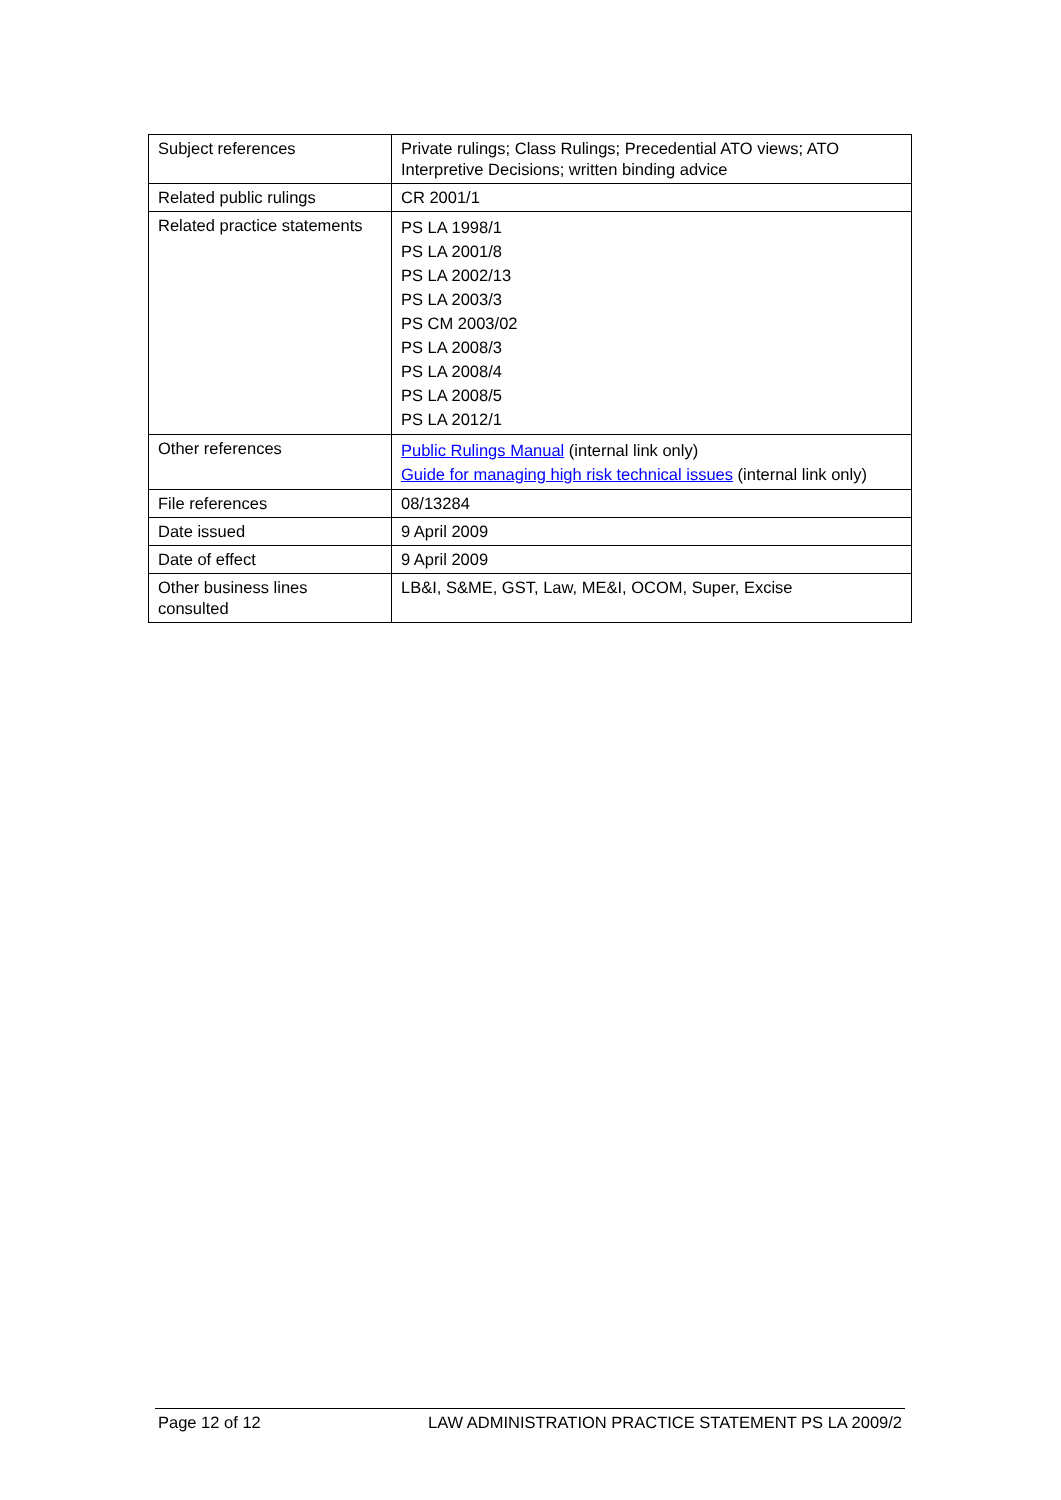| Subject references | Private rulings; Class Rulings; Precedential ATO views; ATO Interpretive Decisions; written binding advice |
| Related public rulings | CR 2001/1 |
| Related practice statements | PS LA 1998/1 PS LA 2001/8 PS LA 2002/13 PS LA 2003/3 PS CM 2003/02 PS LA 2008/3 PS LA 2008/4 PS LA 2008/5 PS LA 2012/1 |
| Other references | Public Rulings Manual (internal link only) Guide for managing high risk technical issues (internal link only) |
| File references | 08/13284 |
| Date issued | 9 April 2009 |
| Date of effect | 9 April 2009 |
| Other business lines consulted | LB&I, S&ME, GST, Law, ME&I, OCOM, Super, Excise |
Page 12 of 12 LAW ADMINISTRATION PRACTICE STATEMENT PS LA 2009/2